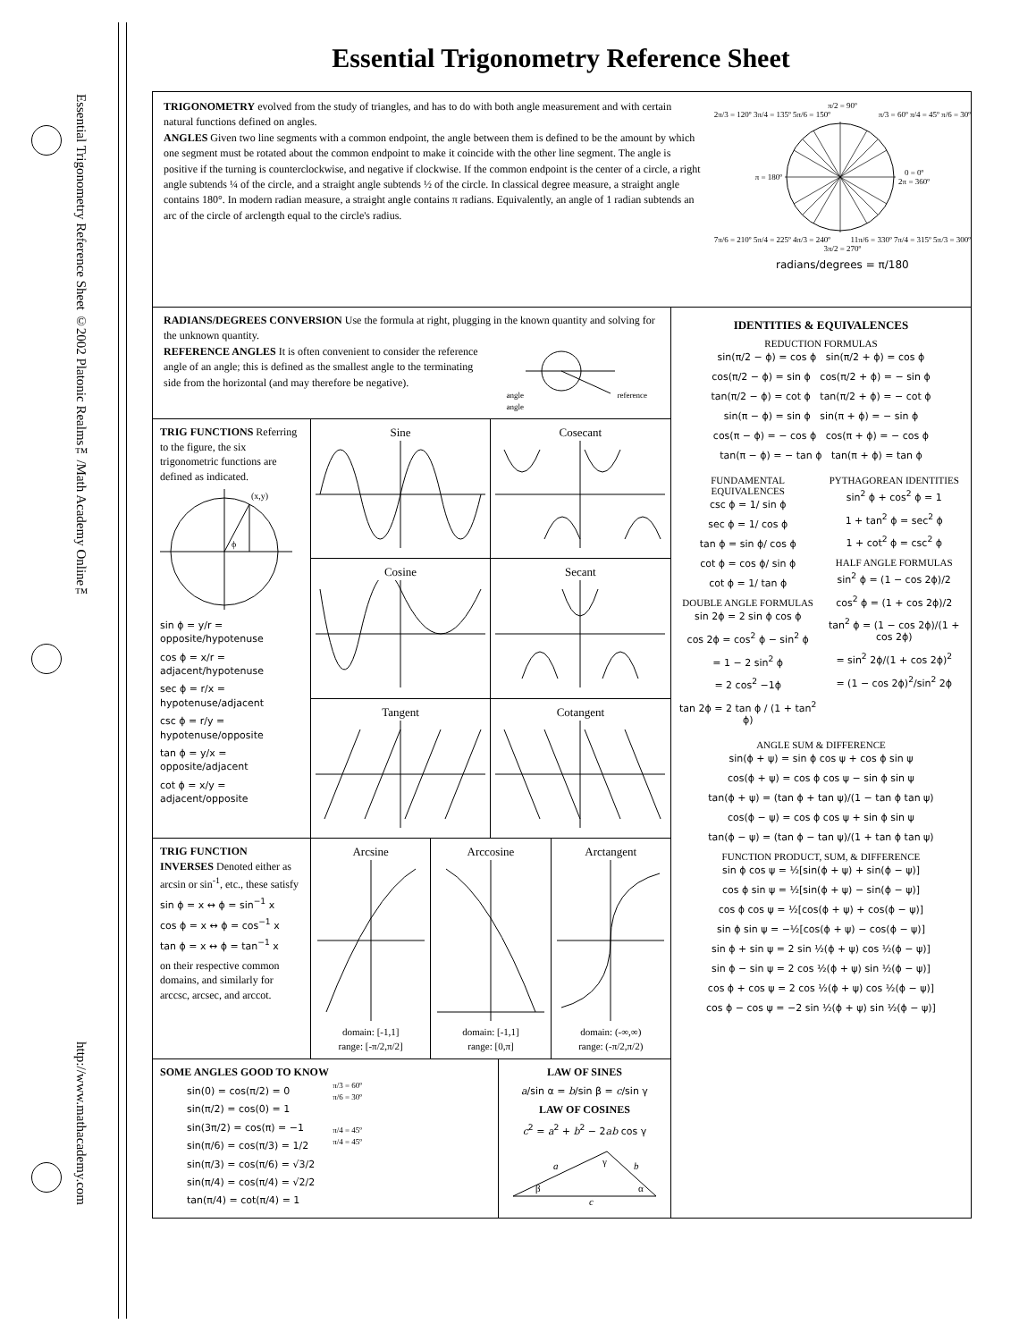Essential Trigonometry Reference Sheet ©2002 Platonic Realms™/Math Academy Online™
http://www.mathacademy.com
Essential Trigonometry Reference Sheet
TRIGONOMETRY evolved from the study of triangles, and has to do with both angle measurement and with certain natural functions defined on angles.
ANGLES Given two line segments with a common endpoint, the angle between them is defined to be the amount by which one segment must be rotated about the common endpoint to make it coincide with the other line segment. The angle is positive if the turning is counterclockwise, and negative if clockwise. If the common endpoint is the center of a circle, a right angle subtends ¼ of the circle, and a straight angle subtends ½ of the circle. In classical degree measure, a straight angle contains 180°. In modern radian measure, a straight angle contains π radians. Equivalently, an angle of 1 radian subtends an arc of the circle of arclength equal to the circle's radius.
π/2 = 90º
2π/3 = 120º 3π/4 = 135º 5π/6 = 150º π/3 = 60º π/4 = 45º π/6 = 30º
π = 180º 0 = 0º
2π = 360º
7π/6 = 210º 5π/4 = 225º 4π/3 = 240º 11π/6 = 330º 7π/4 = 315º 5π/3 = 300º
3π/2 = 270º
radians/degrees = π/180
RADIANS/DEGREES CONVERSION Use the formula at right, plugging in the known quantity and solving for the unknown quantity.
REFERENCE ANGLES It is often convenient to consider the reference angle of an angle; this is defined as the smallest angle to the terminating side from the horizontal (and may therefore be negative).
angle reference angle
TRIG FUNCTIONS Referring to the figure, the six trigonometric functions are defined as indicated.
(x,y)
ϕ
sin ϕ = y/r = opposite/hypotenuse
cos ϕ = x/r = adjacent/hypotenuse
sec ϕ = r/x = hypotenuse/adjacent
csc ϕ = r/y = hypotenuse/opposite
tan ϕ = y/x = opposite/adjacent
cot ϕ = x/y = adjacent/opposite
Sine
Cosecant
Cosine
Secant
Tangent
Cotangent
TRIG FUNCTION INVERSES Denoted either as arcsin or sin<sup>-1</sup>, etc., these satisfy
sin ϕ = x ↔ ϕ = sin<sup>−1</sup> x
cos ϕ = x ↔ ϕ = cos<sup>−1</sup> x
tan ϕ = x ↔ ϕ = tan<sup>−1</sup> x
on their respective common domains, and similarly for arccsc, arcsec, and arccot.
Arcsine
domain: [-1,1]
range: [-π/2,π/2]
Arccosine
domain: [-1,1]
range: [0,π]
Arctangent
domain: (-∞,∞)
range: (-π/2,π/2)
SOME ANGLES GOOD TO KNOW
sin(0) = cos(π/2) = 0
sin(π/2) = cos(0) = 1
sin(3π/2) = cos(π) = −1
sin(π/6) = cos(π/3) = 1/2
sin(π/3) = cos(π/6) = √3/2
sin(π/4) = cos(π/4) = √2/2
tan(π/4) = cot(π/4) = 1
π/3 = 60º
π/6 = 30º
π/4 = 45º
π/4 = 45º
LAW OF SINES
a/sin α = b/sin β = c/sin γ
LAW OF COSINES
c<sup>2</sup> = a<sup>2</sup> + b<sup>2</sup> − 2ab cos γ
a
b
γ
β
α
c
IDENTITIES & EQUIVALENCES
REDUCTION FORMULAS
sin(π/2 − ϕ) = cos ϕ sin(π/2 + ϕ) = cos ϕ
cos(π/2 − ϕ) = sin ϕ cos(π/2 + ϕ) = − sin ϕ
tan(π/2 − ϕ) = cot ϕ tan(π/2 + ϕ) = − cot ϕ
sin(π − ϕ) = sin ϕ sin(π + ϕ) = − sin ϕ
cos(π − ϕ) = − cos ϕ cos(π + ϕ) = − cos ϕ
tan(π − ϕ) = − tan ϕ tan(π + ϕ) = tan ϕ
FUNDAMENTAL EQUIVALENCES
csc ϕ = 1/ sin ϕ
sec ϕ = 1/ cos ϕ
tan ϕ = sin ϕ/ cos ϕ
cot ϕ = cos ϕ/ sin ϕ
cot ϕ = 1/ tan ϕ
DOUBLE ANGLE FORMULAS
sin 2ϕ = 2 sin ϕ cos ϕ
cos 2ϕ = cos<sup>2</sup> ϕ − sin<sup>2</sup> ϕ
= 1 − 2 sin<sup>2</sup> ϕ
= 2 cos<sup>2</sup> −1ϕ
tan 2ϕ = 2 tan ϕ / (1 + tan<sup>2</sup> ϕ)
PYTHAGOREAN IDENTITIES
sin<sup>2</sup> ϕ + cos<sup>2</sup> ϕ = 1
1 + tan<sup>2</sup> ϕ = sec<sup>2</sup> ϕ
1 + cot<sup>2</sup> ϕ = csc<sup>2</sup> ϕ
HALF ANGLE FORMULAS
sin<sup>2</sup> ϕ = (1 − cos 2ϕ)/2
cos<sup>2</sup> ϕ = (1 + cos 2ϕ)/2
tan<sup>2</sup> ϕ = (1 − cos 2ϕ)/(1 + cos 2ϕ)
= sin<sup>2</sup> 2ϕ/(1 + cos 2ϕ)<sup>2</sup>
= (1 − cos 2ϕ)<sup>2</sup>/sin<sup>2</sup> 2ϕ
ANGLE SUM & DIFFERENCE
sin(ϕ + ψ) = sin ϕ cos ψ + cos ϕ sin ψ
cos(ϕ + ψ) = cos ϕ cos ψ − sin ϕ sin ψ
tan(ϕ + ψ) = (tan ϕ + tan ψ)/(1 − tan ϕ tan ψ)
cos(ϕ − ψ) = cos ϕ cos ψ + sin ϕ sin ψ
tan(ϕ − ψ) = (tan ϕ − tan ψ)/(1 + tan ϕ tan ψ)
FUNCTION PRODUCT, SUM, & DIFFERENCE
sin ϕ cos ψ = ½[sin(ϕ + ψ) + sin(ϕ − ψ)]
cos ϕ sin ψ = ½[sin(ϕ + ψ) − sin(ϕ − ψ)]
cos ϕ cos ψ = ½[cos(ϕ + ψ) + cos(ϕ − ψ)]
sin ϕ sin ψ = −½[cos(ϕ + ψ) − cos(ϕ − ψ)]
sin ϕ + sin ψ = 2 sin ½(ϕ + ψ) cos ½(ϕ − ψ)]
sin ϕ − sin ψ = 2 cos ½(ϕ + ψ) sin ½(ϕ − ψ)]
cos ϕ + cos ψ = 2 cos ½(ϕ + ψ) cos ½(ϕ − ψ)]
cos ϕ − cos ψ = −2 sin ½(ϕ + ψ) sin ½(ϕ − ψ)]